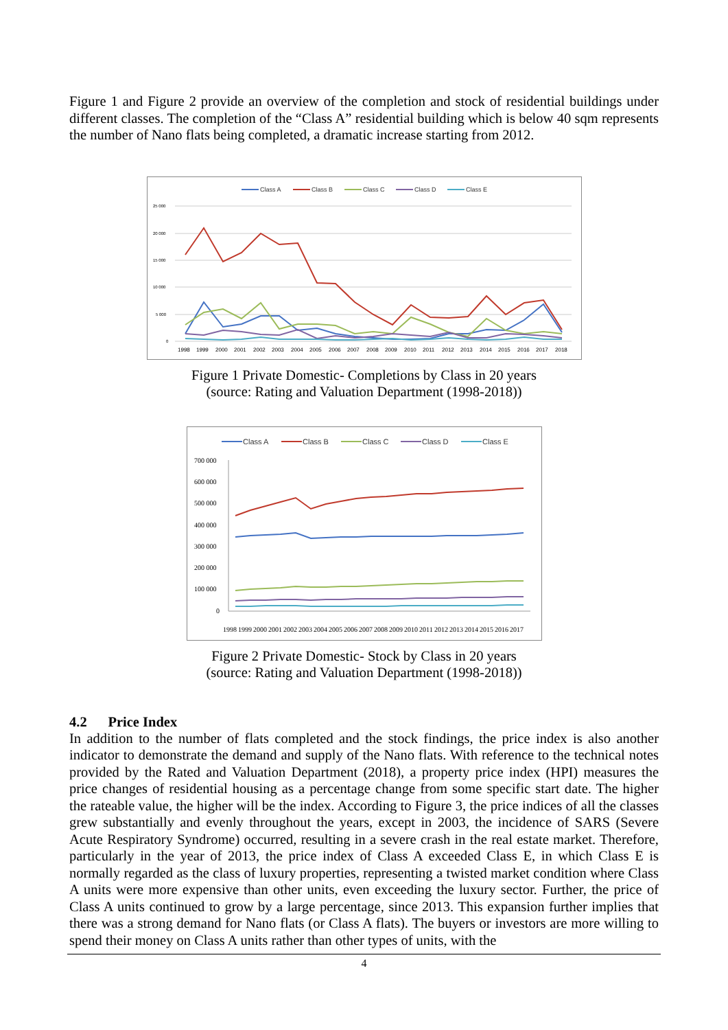Figure 1 and Figure 2 provide an overview of the completion and stock of residential buildings under different classes. The completion of the “Class A” residential building which is below 40 sqm represents the number of Nano flats being completed, a dramatic increase starting from 2012.
Class A
Class B
Class C
Class D
Class E
25 000
20 000
15 000
10 000
5 000
0
1998
1999
2000
2001
2002
2003
2004
2005
2006
2007
2008
2009
2010
2011
2012
2013
2014
2015
2016
2017
2018
Figure 1 Private Domestic- Completions by Class in 20 years
(source: Rating and Valuation Department (1998-2018))
Class A
Class B
Class C
Class D
Class E
700 000
600 000
500 000
400 000
300 000
200 000
100 000
0
1998
1999
2000
2001
2002
2003
2004
2005
2006
2007
2008
2009
2010
2011
2012
2013
2014
2015
2016
2017
Figure 2 Private Domestic- Stock by Class in 20 years
(source: Rating and Valuation Department (1998-2018))
4.2 Price Index
In addition to the number of flats completed and the stock findings, the price index is also another indicator to demonstrate the demand and supply of the Nano flats. With reference to the technical notes provided by the Rated and Valuation Department (2018), a property price index (HPI) measures the price changes of residential housing as a percentage change from some specific start date. The higher the rateable value, the higher will be the index. According to Figure 3, the price indices of all the classes grew substantially and evenly throughout the years, except in 2003, the incidence of SARS (Severe Acute Respiratory Syndrome) occurred, resulting in a severe crash in the real estate market. Therefore, particularly in the year of 2013, the price index of Class A exceeded Class E, in which Class E is normally regarded as the class of luxury properties, representing a twisted market condition where Class A units were more expensive than other units, even exceeding the luxury sector. Further, the price of Class A units continued to grow by a large percentage, since 2013. This expansion further implies that there was a strong demand for Nano flats (or Class A flats). The buyers or investors are more willing to spend their money on Class A units rather than other types of units, with the
4